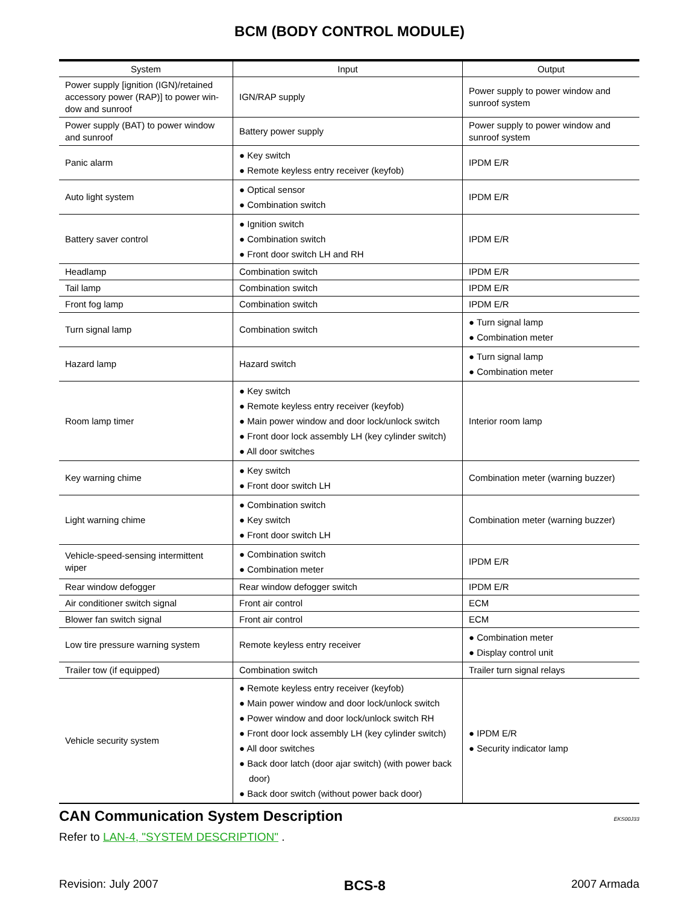BCM (BODY CONTROL MODULE)
| System | Input | Output |
| --- | --- | --- |
| Power supply [ignition (IGN)/retained accessory power (RAP)] to power win-dow and sunroof | IGN/RAP supply | Power supply to power window and sunroof system |
| Power supply (BAT) to power window and sunroof | Battery power supply | Power supply to power window and sunroof system |
| Panic alarm | ● Key switch ● Remote keyless entry receiver (keyfob) | IPDM E/R |
| Auto light system | ● Optical sensor ● Combination switch | IPDM E/R |
| Battery saver control | ● Ignition switch ● Combination switch ● Front door switch LH and RH | IPDM E/R |
| Headlamp | Combination switch | IPDM E/R |
| Tail lamp | Combination switch | IPDM E/R |
| Front fog lamp | Combination switch | IPDM E/R |
| Turn signal lamp | Combination switch | ● Turn signal lamp ● Combination meter |
| Hazard lamp | Hazard switch | ● Turn signal lamp ● Combination meter |
| Room lamp timer | ● Key switch ● Remote keyless entry receiver (keyfob) ● Main power window and door lock/unlock switch ● Front door lock assembly LH (key cylinder switch) ● All door switches | Interior room lamp |
| Key warning chime | ● Key switch ● Front door switch LH | Combination meter (warning buzzer) |
| Light warning chime | ● Combination switch ● Key switch ● Front door switch LH | Combination meter (warning buzzer) |
| Vehicle-speed-sensing intermittent wiper | ● Combination switch ● Combination meter | IPDM E/R |
| Rear window defogger | Rear window defogger switch | IPDM E/R |
| Air conditioner switch signal | Front air control | ECM |
| Blower fan switch signal | Front air control | ECM |
| Low tire pressure warning system | Remote keyless entry receiver | ● Combination meter ● Display control unit |
| Trailer tow (if equipped) | Combination switch | Trailer turn signal relays |
| Vehicle security system | ● Remote keyless entry receiver (keyfob) ● Main power window and door lock/unlock switch ● Power window and door lock/unlock switch RH ● Front door lock assembly LH (key cylinder switch) ● All door switches ● Back door latch (door ajar switch) (with power back door) ● Back door switch (without power back door) | ● IPDM E/R ● Security indicator lamp |
CAN Communication System Description EKS00J33
Refer to LAN-4, "SYSTEM DESCRIPTION" .
Revision: July 2007 BCS-8 2007 Armada